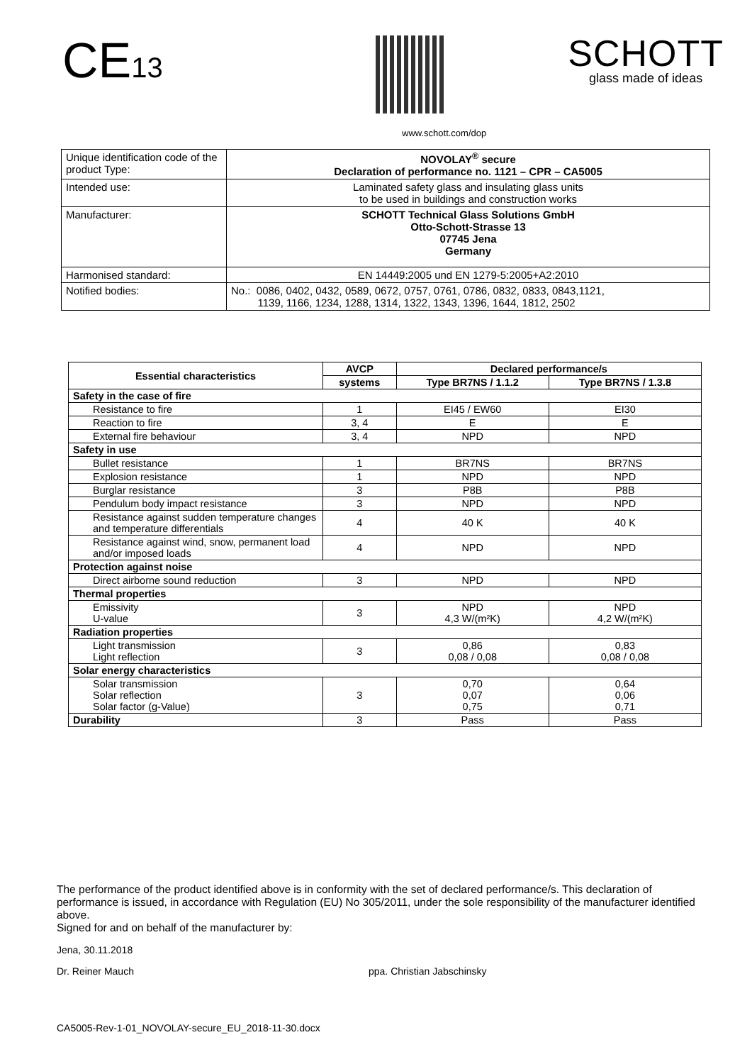CE13
SCHOTT
glass made of ideas
www.schott.com/dop
| Unique identification code of the product Type: | NOVOLAY<sup>®</sup> secure Declaration of performance no. 1121 – CPR – CA5005 |
| Intended use: | Laminated safety glass and insulating glass units to be used in buildings and construction works |
| Manufacturer: | SCHOTT Technical Glass Solutions GmbH Otto-Schott-Strasse 13 07745 Jena Germany |
| Harmonised standard: | EN 14449:2005 und EN 1279-5:2005+A2:2010 |
| Notified bodies: | No.: 0086, 0402, 0432, 0589, 0672, 0757, 0761, 0786, 0832, 0833, 0843,1121, 1139, 1166, 1234, 1288, 1314, 1322, 1343, 1396, 1644, 1812, 2502 |
| Essential characteristics | AVCP | Declared performance/s | |
| --- | --- | --- | --- |
| | systems | Type BR7NS / 1.1.2 | Type BR7NS / 1.3.8 |
| Safety in the case of fire | | | |
| Resistance to fire | 1 | EI45 / EW60 | EI30 |
| Reaction to fire | 3, 4 | E | E |
| External fire behaviour | 3, 4 | NPD | NPD |
| Safety in use | | | |
| Bullet resistance | 1 | BR7NS | BR7NS |
| Explosion resistance | 1 | NPD | NPD |
| Burglar resistance | 3 | P8B | P8B |
| Pendulum body impact resistance | 3 | NPD | NPD |
| Resistance against sudden temperature changes and temperature differentials | 4 | 40 K | 40 K |
| Resistance against wind, snow, permanent load and/or imposed loads | 4 | NPD | NPD |
| Protection against noise | | | |
| Direct airborne sound reduction | 3 | NPD | NPD |
| Thermal properties | | | |
| Emissivity U-value | 3 | NPD 4,3 W/(m²K) | NPD 4,2 W/(m²K) |
| Radiation properties | | | |
| Light transmission Light reflection | 3 | 0,86 0,08 / 0,08 | 0,83 0,08 / 0,08 |
| Solar energy characteristics | | | |
| Solar transmission Solar reflection Solar factor (g-Value) | 3 | 0,70 0,07 0,75 | 0,64 0,06 0,71 |
| Durability | 3 | Pass | Pass |
The performance of the product identified above is in conformity with the set of declared performance/s. This declaration of performance is issued, in accordance with Regulation (EU) No 305/2011, under the sole responsibility of the manufacturer identified above.
Signed for and on behalf of the manufacturer by:
Jena, 30.11.2018
Dr. Reiner Mauch ppa. Christian Jabschinsky
CA5005-Rev-1-01_NOVOLAY-secure_EU_2018-11-30.docx